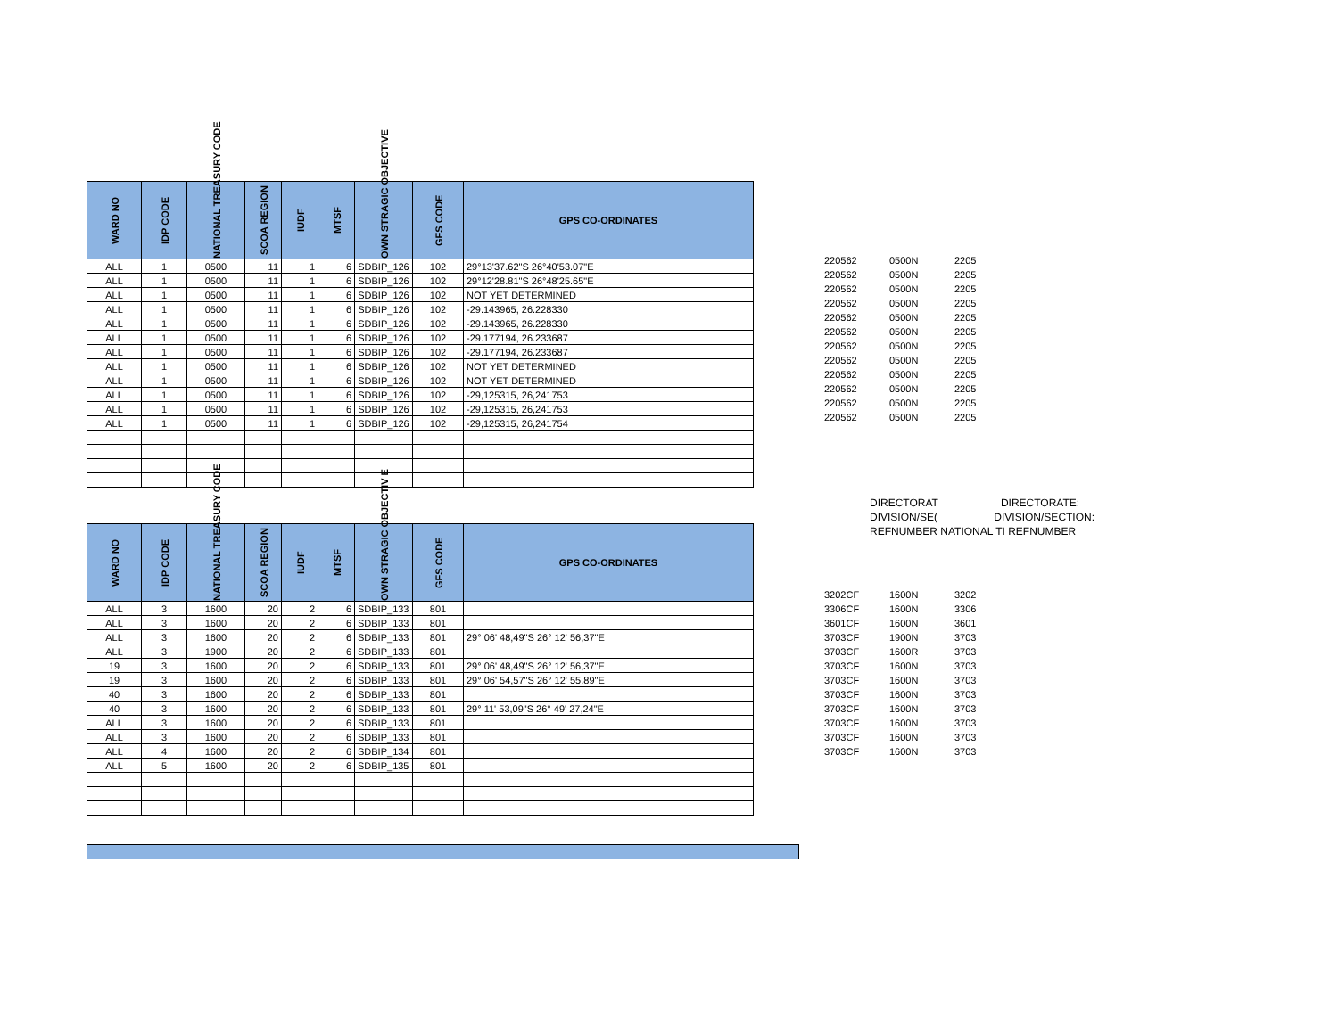| WARD NO | IDP CODE | NATIONAL TREASURY CODE | SCOA REGION | IUDF | MTSF | OWN STRAGIC OBJECTIVE | GFS CODE | GPS CO-ORDINATES |
| --- | --- | --- | --- | --- | --- | --- | --- | --- |
| ALL | 1 | 0500 | 11 | 1 | 6 | SDBIP_126 | 102 | 29°13'37.62"S 26°40'53.07"E |
| ALL | 1 | 0500 | 11 | 1 | 6 | SDBIP_126 | 102 | 29°12'28.81"S 26°48'25.65"E |
| ALL | 1 | 0500 | 11 | 1 | 6 | SDBIP_126 | 102 | NOT YET DETERMINED |
| ALL | 1 | 0500 | 11 | 1 | 6 | SDBIP_126 | 102 | -29.143965, 26.228330 |
| ALL | 1 | 0500 | 11 | 1 | 6 | SDBIP_126 | 102 | -29.143965, 26.228330 |
| ALL | 1 | 0500 | 11 | 1 | 6 | SDBIP_126 | 102 | -29.177194, 26.233687 |
| ALL | 1 | 0500 | 11 | 1 | 6 | SDBIP_126 | 102 | -29.177194, 26.233687 |
| ALL | 1 | 0500 | 11 | 1 | 6 | SDBIP_126 | 102 | NOT YET DETERMINED |
| ALL | 1 | 0500 | 11 | 1 | 6 | SDBIP_126 | 102 | NOT YET DETERMINED |
| ALL | 1 | 0500 | 11 | 1 | 6 | SDBIP_126 | 102 | -29,125315, 26,241753 |
| ALL | 1 | 0500 | 11 | 1 | 6 | SDBIP_126 | 102 | -29,125315, 26,241753 |
| ALL | 1 | 0500 | 11 | 1 | 6 | SDBIP_126 | 102 | -29,125315, 26,241754 |
| 220562 | 0500N | 2205 |
| 220562 | 0500N | 2205 |
| 220562 | 0500N | 2205 |
| 220562 | 0500N | 2205 |
| 220562 | 0500N | 2205 |
| 220562 | 0500N | 2205 |
| 220562 | 0500N | 2205 |
| 220562 | 0500N | 2205 |
| 220562 | 0500N | 2205 |
| 220562 | 0500N | 2205 |
| 220562 | 0500N | 2205 |
| 220562 | 0500N | 2205 |
DIRECTORAT DIRECTORATE:
DIVISION/SE( DIVISION/SECTION:
REFNUMBER NATIONAL TI REFNUMBER
| WARD NO | IDP CODE | NATIONAL TREASURY CODE | SCOA REGION | IUDF | MTSF | OWN STRAGIC OBJECTIV E | GFS CODE | GPS CO-ORDINATES |
| --- | --- | --- | --- | --- | --- | --- | --- | --- |
| ALL | 3 | 1600 | 20 | 2 | 6 | SDBIP_133 | 801 | |
| ALL | 3 | 1600 | 20 | 2 | 6 | SDBIP_133 | 801 | |
| ALL | 3 | 1600 | 20 | 2 | 6 | SDBIP_133 | 801 | 29° 06' 48,49"S 26° 12' 56,37"E |
| ALL | 3 | 1900 | 20 | 2 | 6 | SDBIP_133 | 801 | |
| 19 | 3 | 1600 | 20 | 2 | 6 | SDBIP_133 | 801 | 29° 06' 48,49"S 26° 12' 56,37"E |
| 19 | 3 | 1600 | 20 | 2 | 6 | SDBIP_133 | 801 | 29° 06' 54,57"S 26° 12' 55.89"E |
| 40 | 3 | 1600 | 20 | 2 | 6 | SDBIP_133 | 801 | |
| 40 | 3 | 1600 | 20 | 2 | 6 | SDBIP_133 | 801 | 29° 11' 53,09"S 26° 49' 27,24"E |
| ALL | 3 | 1600 | 20 | 2 | 6 | SDBIP_133 | 801 | |
| ALL | 3 | 1600 | 20 | 2 | 6 | SDBIP_133 | 801 | |
| ALL | 4 | 1600 | 20 | 2 | 6 | SDBIP_134 | 801 | |
| ALL | 5 | 1600 | 20 | 2 | 6 | SDBIP_135 | 801 | |
| 3202CF | 1600N | 3202 |
| 3306CF | 1600N | 3306 |
| 3601CF | 1600N | 3601 |
| 3703CF | 1900N | 3703 |
| 3703CF | 1600R | 3703 |
| 3703CF | 1600N | 3703 |
| 3703CF | 1600N | 3703 |
| 3703CF | 1600N | 3703 |
| 3703CF | 1600N | 3703 |
| 3703CF | 1600N | 3703 |
| 3703CF | 1600N | 3703 |
| 3703CF | 1600N | 3703 |